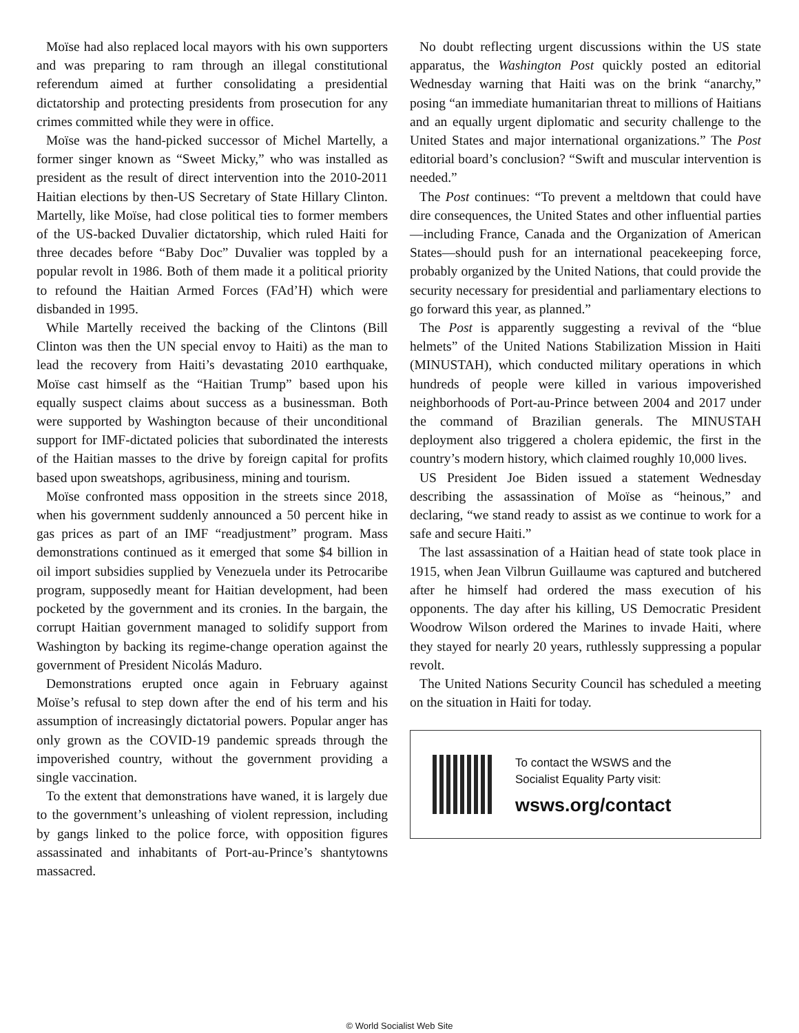Moïse had also replaced local mayors with his own supporters and was preparing to ram through an illegal constitutional referendum aimed at further consolidating a presidential dictatorship and protecting presidents from prosecution for any crimes committed while they were in office.
Moïse was the hand-picked successor of Michel Martelly, a former singer known as “Sweet Micky,” who was installed as president as the result of direct intervention into the 2010-2011 Haitian elections by then-US Secretary of State Hillary Clinton. Martelly, like Moïse, had close political ties to former members of the US-backed Duvalier dictatorship, which ruled Haiti for three decades before “Baby Doc” Duvalier was toppled by a popular revolt in 1986. Both of them made it a political priority to refound the Haitian Armed Forces (FAd’H) which were disbanded in 1995.
While Martelly received the backing of the Clintons (Bill Clinton was then the UN special envoy to Haiti) as the man to lead the recovery from Haiti’s devastating 2010 earthquake, Moïse cast himself as the “Haitian Trump” based upon his equally suspect claims about success as a businessman. Both were supported by Washington because of their unconditional support for IMF-dictated policies that subordinated the interests of the Haitian masses to the drive by foreign capital for profits based upon sweatshops, agribusiness, mining and tourism.
Moïse confronted mass opposition in the streets since 2018, when his government suddenly announced a 50 percent hike in gas prices as part of an IMF “readjustment” program. Mass demonstrations continued as it emerged that some $4 billion in oil import subsidies supplied by Venezuela under its Petrocaribe program, supposedly meant for Haitian development, had been pocketed by the government and its cronies. In the bargain, the corrupt Haitian government managed to solidify support from Washington by backing its regime-change operation against the government of President Nicolás Maduro.
Demonstrations erupted once again in February against Moïse’s refusal to step down after the end of his term and his assumption of increasingly dictatorial powers. Popular anger has only grown as the COVID-19 pandemic spreads through the impoverished country, without the government providing a single vaccination.
To the extent that demonstrations have waned, it is largely due to the government’s unleashing of violent repression, including by gangs linked to the police force, with opposition figures assassinated and inhabitants of Port-au-Prince’s shantytowns massacred.
No doubt reflecting urgent discussions within the US state apparatus, the Washington Post quickly posted an editorial Wednesday warning that Haiti was on the brink “anarchy,” posing “an immediate humanitarian threat to millions of Haitians and an equally urgent diplomatic and security challenge to the United States and major international organizations.” The Post editorial board’s conclusion? “Swift and muscular intervention is needed.”
The Post continues: “To prevent a meltdown that could have dire consequences, the United States and other influential parties—including France, Canada and the Organization of American States—should push for an international peacekeeping force, probably organized by the United Nations, that could provide the security necessary for presidential and parliamentary elections to go forward this year, as planned.”
The Post is apparently suggesting a revival of the “blue helmets” of the United Nations Stabilization Mission in Haiti (MINUSTAH), which conducted military operations in which hundreds of people were killed in various impoverished neighborhoods of Port-au-Prince between 2004 and 2017 under the command of Brazilian generals. The MINUSTAH deployment also triggered a cholera epidemic, the first in the country’s modern history, which claimed roughly 10,000 lives.
US President Joe Biden issued a statement Wednesday describing the assassination of Moïse as “heinous,” and declaring, “we stand ready to assist as we continue to work for a safe and secure Haiti.”
The last assassination of a Haitian head of state took place in 1915, when Jean Vilbrun Guillaume was captured and butchered after he himself had ordered the mass execution of his opponents. The day after his killing, US Democratic President Woodrow Wilson ordered the Marines to invade Haiti, where they stayed for nearly 20 years, ruthlessly suppressing a popular revolt.
The United Nations Security Council has scheduled a meeting on the situation in Haiti for today.
To contact the WSWS and the
Socialist Equality Party visit:
wsws.org/contact
© World Socialist Web Site